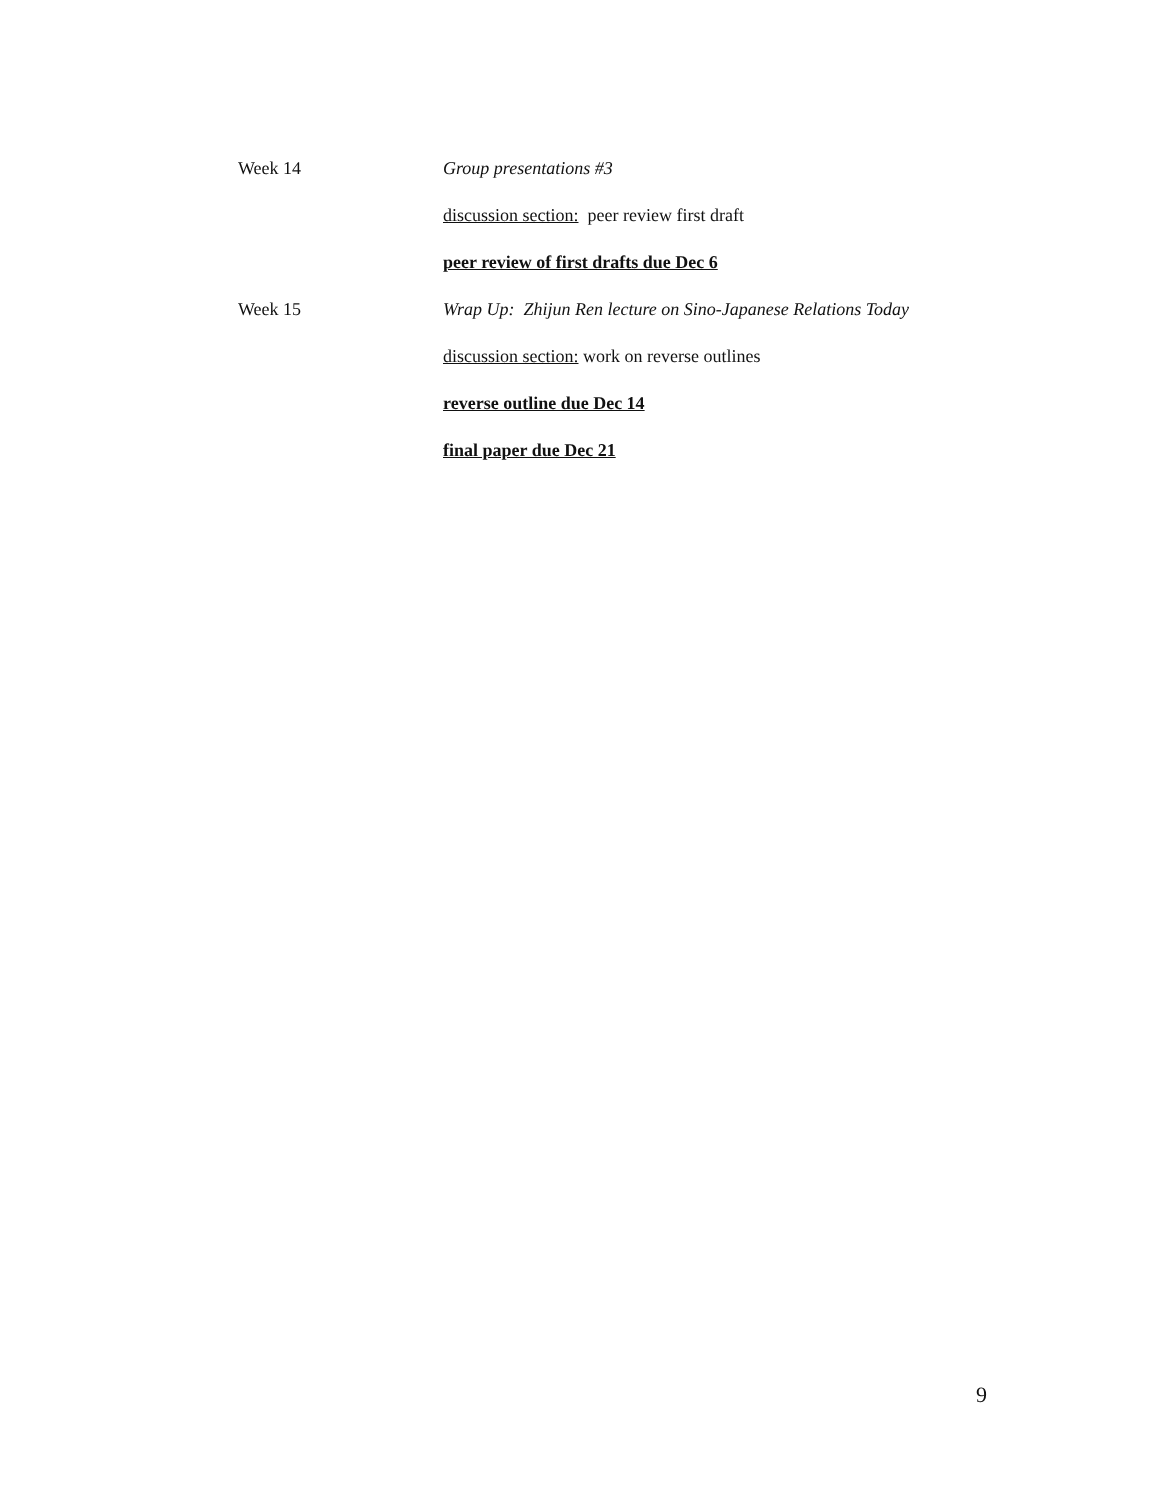Week 14 Group presentations #3
discussion section: peer review first draft
peer review of first drafts due Dec 6
Week 15 Wrap Up: Zhijun Ren lecture on Sino-Japanese Relations Today
discussion section: work on reverse outlines
reverse outline due Dec 14
final paper due Dec 21
9